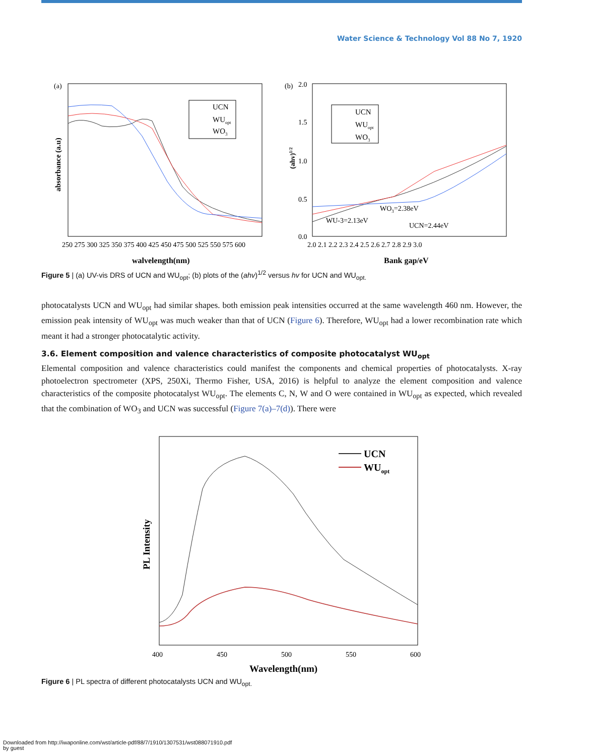Water Science & Technology Vol 88 No 7, 1920
(a)
UCN
WUopt
WO3
250 275 300 325 350 375 400 425 450 475 500 525 550 575 600
walvelength(nm)
absorbance (a.u)
(b)
2.0
1.5
1.0
0.5
0.0
UCN
WUopt
WO3
WU-3=2.13eV
WO3=2.38eV
UCN=2.44eV
2.0 2.1 2.2 2.3 2.4 2.5 2.6 2.7 2.8 2.9 3.0
Bank gap/eV
(ahv)1/2
Figure 5 | (a) UV-vis DRS of UCN and WU<sub>opt</sub>; (b) plots of the (ahv)<sup>1/2</sup> versus hv for UCN and WU<sub>opt.</sub>
photocatalysts UCN and WU<sub>opt</sub> had similar shapes. both emission peak intensities occurred at the same wavelength 460 nm. However, the emission peak intensity of WU<sub>opt</sub> was much weaker than that of UCN (Figure 6). Therefore, WU<sub>opt</sub> had a lower recombination rate which meant it had a stronger photocatalytic activity.
3.6. Element composition and valence characteristics of composite photocatalyst WU<sub>opt</sub>
Elemental composition and valence characteristics could manifest the components and chemical properties of photocatalysts. X-ray photoelectron spectrometer (XPS, 250Xi, Thermo Fisher, USA, 2016) is helpful to analyze the element composition and valence characteristics of the composite photocatalyst WU<sub>opt</sub>. The elements C, N, W and O were contained in WU<sub>opt</sub> as expected, which revealed that the combination of WO<sub>3</sub> and UCN was successful (Figure 7(a)–7(d)). There were
UCN
WUopt
400
450
500
550
600
Wavelength(nm)
PL Intensity
Figure 6 | PL spectra of different photocatalysts UCN and WU<sub>opt.</sub>
Downloaded from http://iwaponline.com/wst/article-pdf/88/7/1910/1307531/wst088071910.pdf
by guest